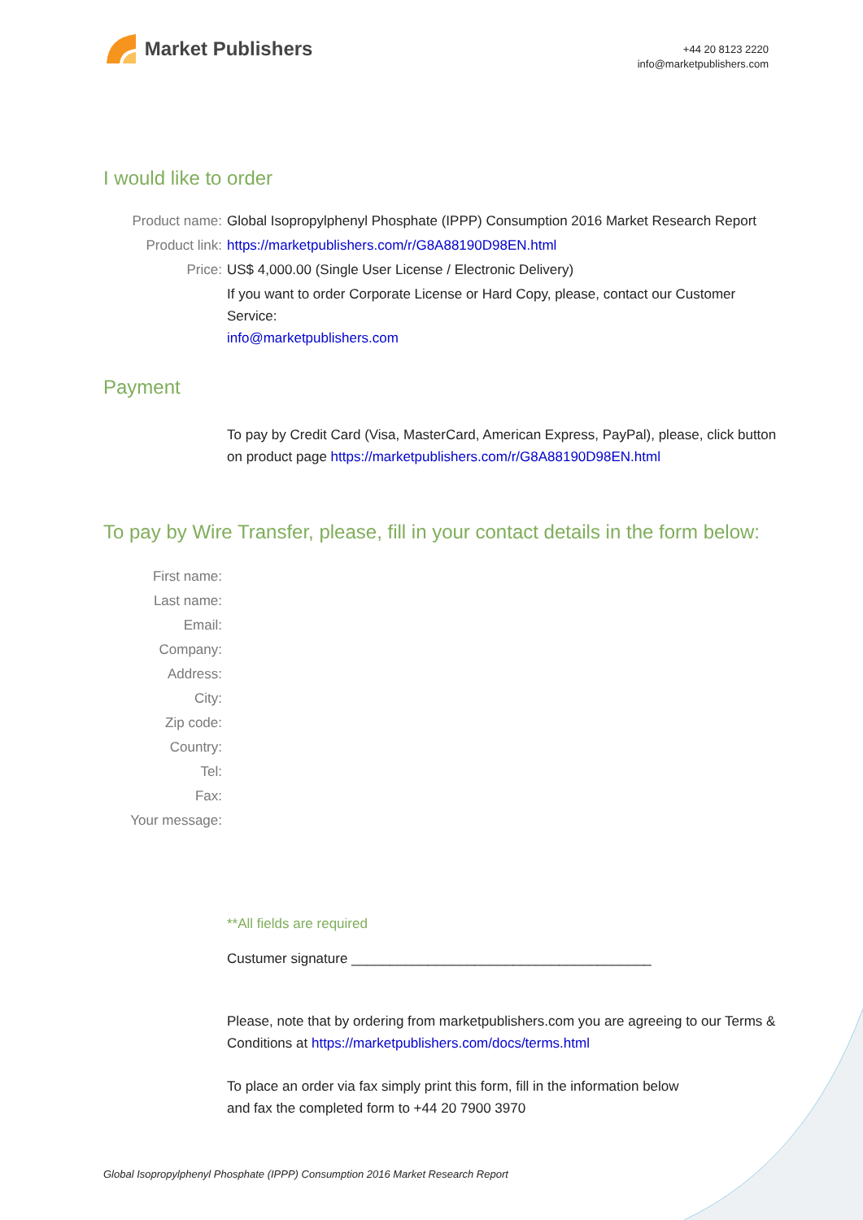Market Publishers
+44 20 8123 2220
info@marketpublishers.com
I would like to order
Product name: Global Isopropylphenyl Phosphate (IPPP) Consumption 2016 Market Research Report
Product link: https://marketpublishers.com/r/G8A88190D98EN.html
Price: US$ 4,000.00 (Single User License / Electronic Delivery)
If you want to order Corporate License or Hard Copy, please, contact our Customer Service:
info@marketpublishers.com
Payment
To pay by Credit Card (Visa, MasterCard, American Express, PayPal), please, click button on product page https://marketpublishers.com/r/G8A88190D98EN.html
To pay by Wire Transfer, please, fill in your contact details in the form below:
First name:
Last name:
Email:
Company:
Address:
City:
Zip code:
Country:
Tel:
Fax:
Your message:
**All fields are required
Custumer signature _______________________________________
Please, note that by ordering from marketpublishers.com you are agreeing to our Terms & Conditions at https://marketpublishers.com/docs/terms.html
To place an order via fax simply print this form, fill in the information below
and fax the completed form to +44 20 7900 3970
Global Isopropylphenyl Phosphate (IPPP) Consumption 2016 Market Research Report